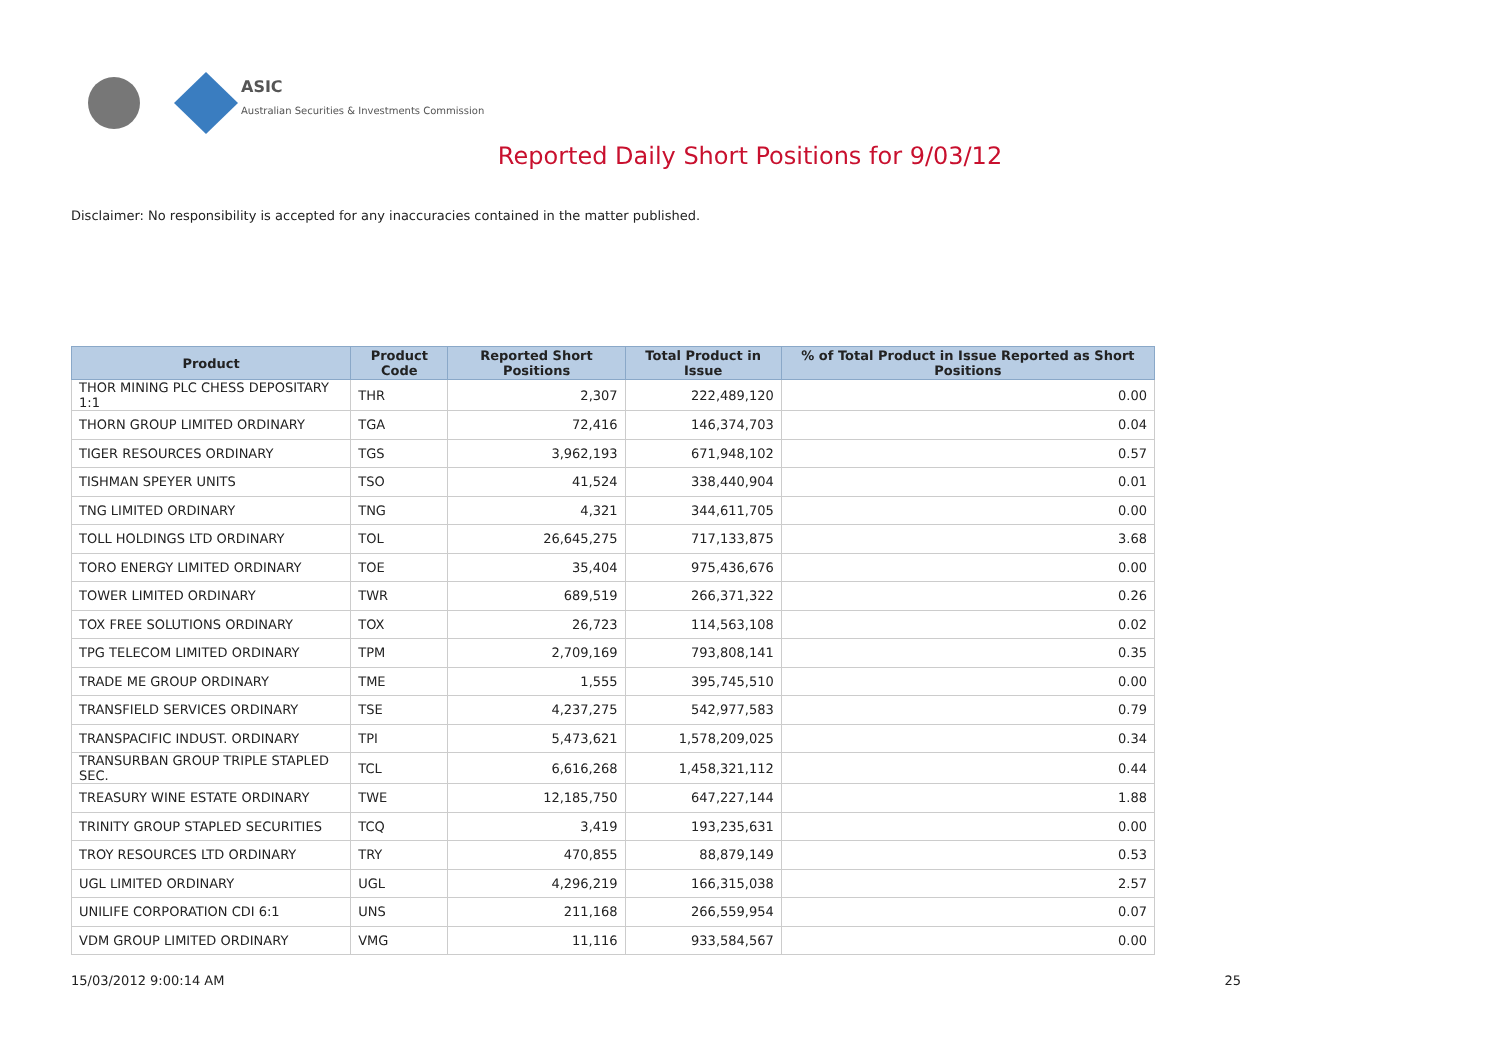ASIC
Australian Securities & Investments Commission
Reported Daily Short Positions for 9/03/12
Disclaimer: No responsibility is accepted for any inaccuracies contained in the matter published.
| Product | Product Code | Reported Short Positions | Total Product in Issue | % of Total Product in Issue Reported as Short Positions |
| --- | --- | --- | --- | --- |
| THOR MINING PLC CHESS DEPOSITARY 1:1 | THR | 2,307 | 222,489,120 | 0.00 |
| THORN GROUP LIMITED ORDINARY | TGA | 72,416 | 146,374,703 | 0.04 |
| TIGER RESOURCES ORDINARY | TGS | 3,962,193 | 671,948,102 | 0.57 |
| TISHMAN SPEYER UNITS | TSO | 41,524 | 338,440,904 | 0.01 |
| TNG LIMITED ORDINARY | TNG | 4,321 | 344,611,705 | 0.00 |
| TOLL HOLDINGS LTD ORDINARY | TOL | 26,645,275 | 717,133,875 | 3.68 |
| TORO ENERGY LIMITED ORDINARY | TOE | 35,404 | 975,436,676 | 0.00 |
| TOWER LIMITED ORDINARY | TWR | 689,519 | 266,371,322 | 0.26 |
| TOX FREE SOLUTIONS ORDINARY | TOX | 26,723 | 114,563,108 | 0.02 |
| TPG TELECOM LIMITED ORDINARY | TPM | 2,709,169 | 793,808,141 | 0.35 |
| TRADE ME GROUP ORDINARY | TME | 1,555 | 395,745,510 | 0.00 |
| TRANSFIELD SERVICES ORDINARY | TSE | 4,237,275 | 542,977,583 | 0.79 |
| TRANSPACIFIC INDUST. ORDINARY | TPI | 5,473,621 | 1,578,209,025 | 0.34 |
| TRANSURBAN GROUP TRIPLE STAPLED SEC. | TCL | 6,616,268 | 1,458,321,112 | 0.44 |
| TREASURY WINE ESTATE ORDINARY | TWE | 12,185,750 | 647,227,144 | 1.88 |
| TRINITY GROUP STAPLED SECURITIES | TCQ | 3,419 | 193,235,631 | 0.00 |
| TROY RESOURCES LTD ORDINARY | TRY | 470,855 | 88,879,149 | 0.53 |
| UGL LIMITED ORDINARY | UGL | 4,296,219 | 166,315,038 | 2.57 |
| UNILIFE CORPORATION CDI 6:1 | UNS | 211,168 | 266,559,954 | 0.07 |
| VDM GROUP LIMITED ORDINARY | VMG | 11,116 | 933,584,567 | 0.00 |
15/03/2012 9:00:14 AM 25